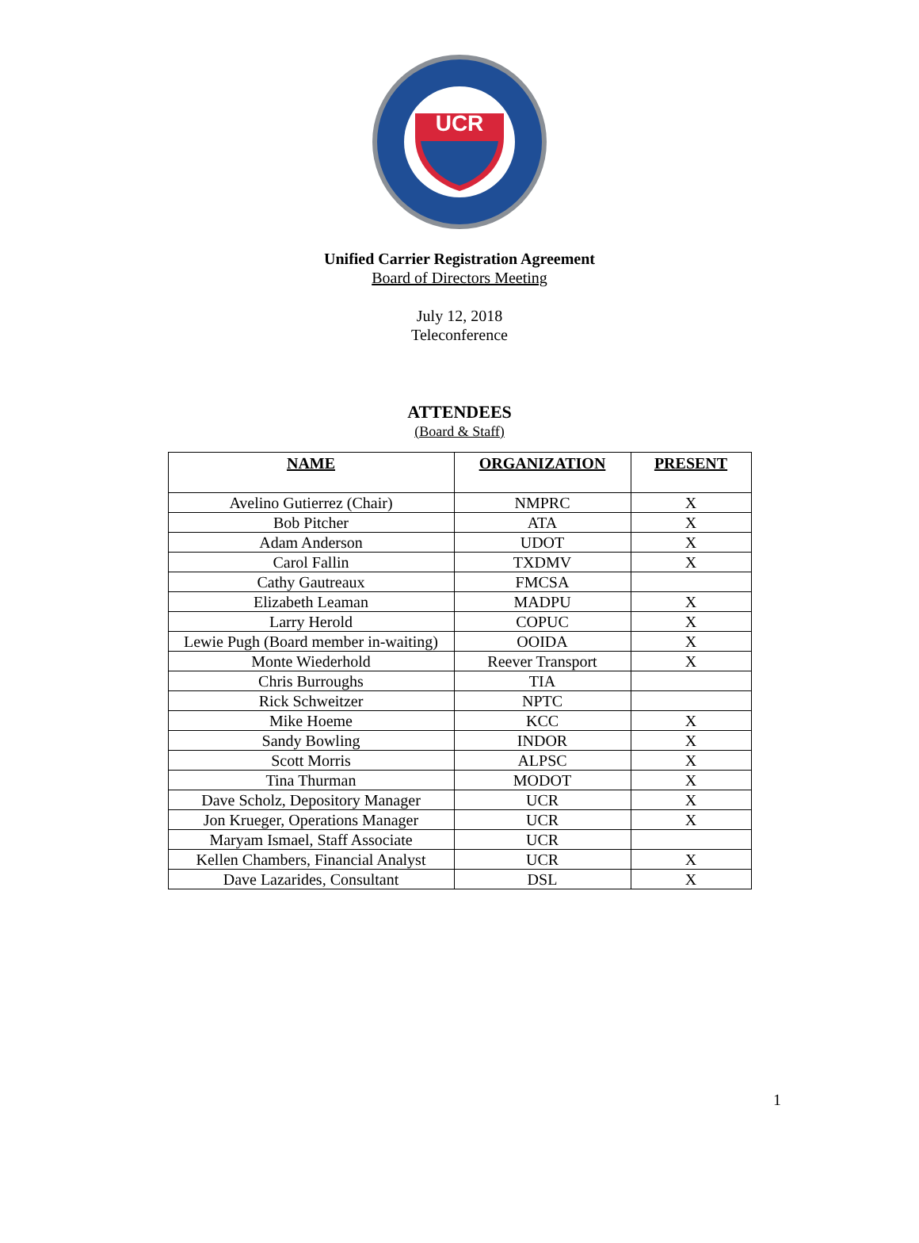UCR
Unified Carrier Registration Agreement
Board of Directors Meeting
July 12, 2018
Teleconference
ATTENDEES
(Board & Staff)
| NAME | ORGANIZATION | PRESENT |
| --- | --- | --- |
| Avelino Gutierrez (Chair) | NMPRC | X |
| Bob Pitcher | ATA | X |
| Adam Anderson | UDOT | X |
| Carol Fallin | TXDMV | X |
| Cathy Gautreaux | FMCSA | |
| Elizabeth Leaman | MADPU | X |
| Larry Herold | COPUC | X |
| Lewie Pugh (Board member in-waiting) | OOIDA | X |
| Monte Wiederhold | Reever Transport | X |
| Chris Burroughs | TIA | |
| Rick Schweitzer | NPTC | |
| Mike Hoeme | KCC | X |
| Sandy Bowling | INDOR | X |
| Scott Morris | ALPSC | X |
| Tina Thurman | MODOT | X |
| Dave Scholz, Depository Manager | UCR | X |
| Jon Krueger, Operations Manager | UCR | X |
| Maryam Ismael, Staff Associate | UCR | |
| Kellen Chambers, Financial Analyst | UCR | X |
| Dave Lazarides, Consultant | DSL | X |
1